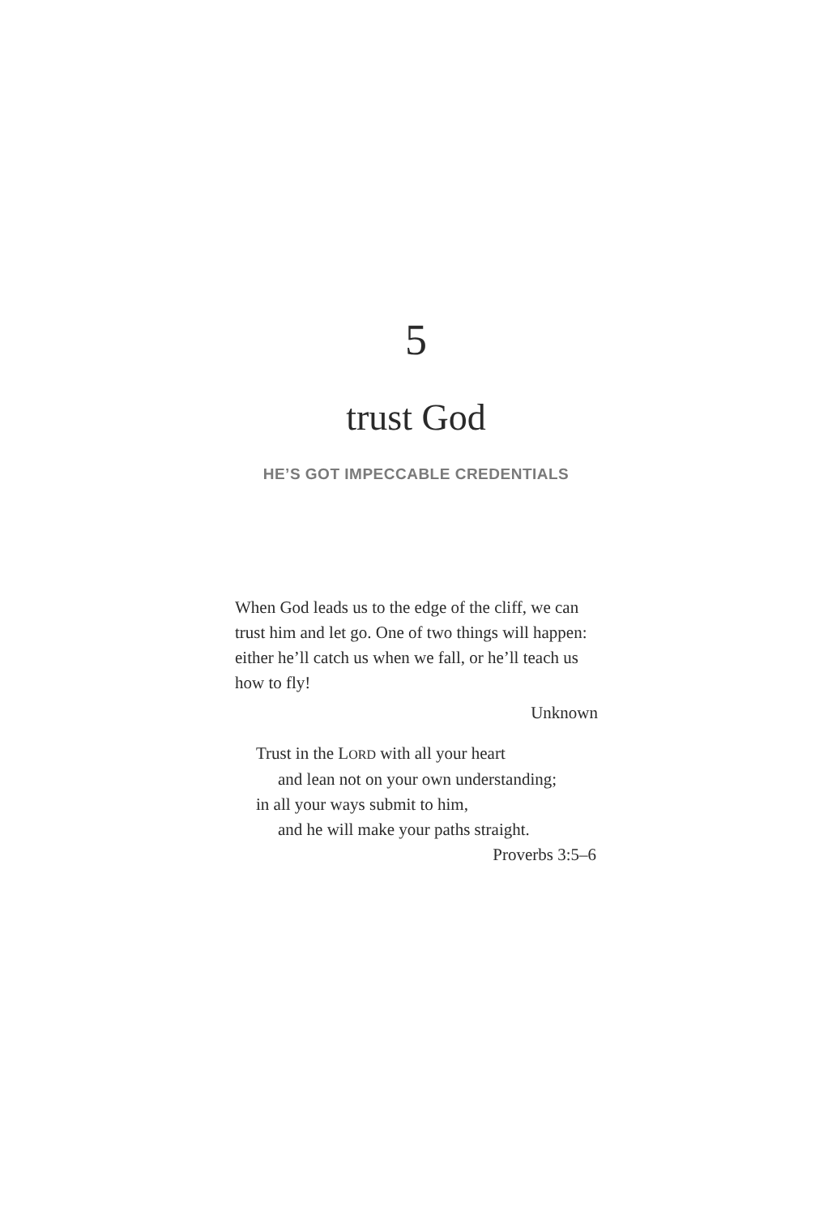5
trust God
HE’S GOT IMPECCABLE CREDENTIALS
When God leads us to the edge of the cliff, we can trust him and let go. One of two things will happen: either he’ll catch us when we fall, or he’ll teach us how to fly!
Unknown
Trust in the LORD with all your heart
and lean not on your own understanding;
in all your ways submit to him,
and he will make your paths straight.
Proverbs 3:5–6